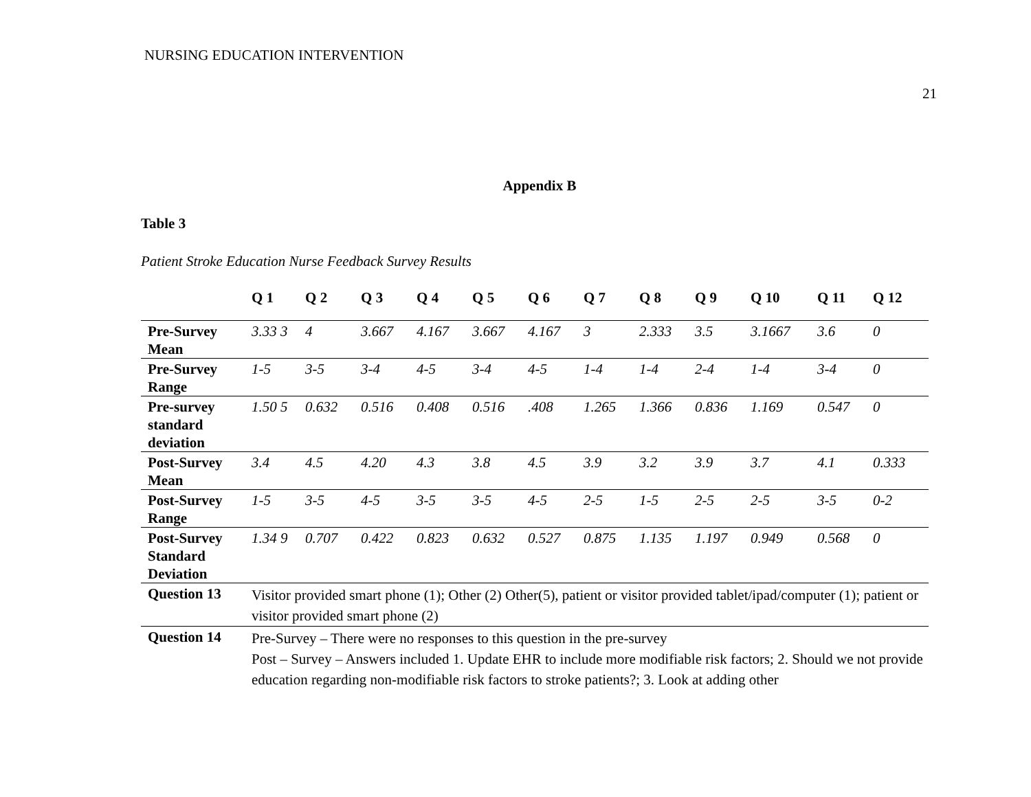NURSING EDUCATION INTERVENTION
21
Appendix B
Table 3
Patient Stroke Education Nurse Feedback Survey Results
| | Q 1 | Q 2 | Q 3 | Q 4 | Q 5 | Q 6 | Q 7 | Q 8 | Q 9 | Q 10 | Q 11 | Q 12 |
| --- | --- | --- | --- | --- | --- | --- | --- | --- | --- | --- | --- | --- |
| Pre-Survey Mean | 3.33 3 | 4 | 3.667 | 4.167 | 3.667 | 4.167 | 3 | 2.333 | 3.5 | 3.1667 | 3.6 | 0 |
| Pre-Survey Range | 1-5 | 3-5 | 3-4 | 4-5 | 3-4 | 4-5 | 1-4 | 1-4 | 2-4 | 1-4 | 3-4 | 0 |
| Pre-survey standard deviation | 1.50 5 | 0.632 | 0.516 | 0.408 | 0.516 | .408 | 1.265 | 1.366 | 0.836 | 1.169 | 0.547 | 0 |
| Post-Survey Mean | 3.4 | 4.5 | 4.20 | 4.3 | 3.8 | 4.5 | 3.9 | 3.2 | 3.9 | 3.7 | 4.1 | 0.333 |
| Post-Survey Range | 1-5 | 3-5 | 4-5 | 3-5 | 3-5 | 4-5 | 2-5 | 1-5 | 2-5 | 2-5 | 3-5 | 0-2 |
| Post-Survey Standard Deviation | 1.34 9 | 0.707 | 0.422 | 0.823 | 0.632 | 0.527 | 0.875 | 1.135 | 1.197 | 0.949 | 0.568 | 0 |
| Question 13 | Visitor provided smart phone (1); Other (2) Other(5), patient or visitor provided tablet/ipad/computer (1); patient or visitor provided smart phone (2) | | | | | | | | | | | |
| Question 14 | Pre-Survey – There were no responses to this question in the pre-survey Post – Survey – Answers included 1. Update EHR to include more modifiable risk factors; 2. Should we not provide education regarding non-modifiable risk factors to stroke patients?; 3. Look at adding other | | | | | | | | | | | |